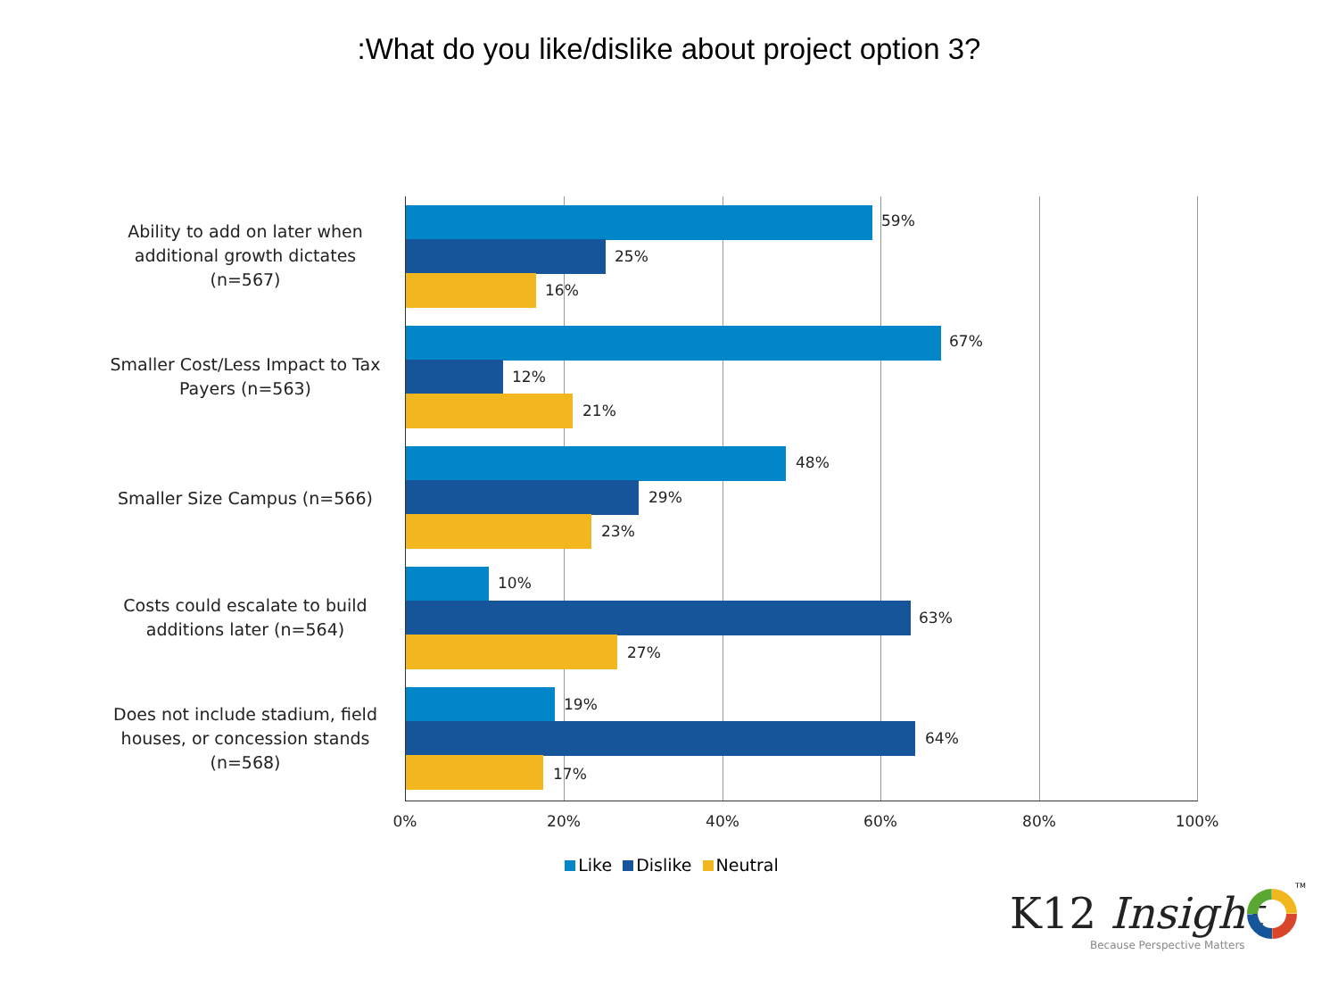:What do you like/dislike about project option 3?
Ability to add on later when additional growth dictates (n=567)
59%
25%
16%
Smaller Cost/Less Impact to Tax Payers (n=563)
67%
12%
21%
Smaller Size Campus (n=566)
48%
29%
23%
Costs could escalate to build additions later (n=564)
10%
63%
27%
Does not include stadium, field houses, or concession stands (n=568)
19%
64%
17%
0% 20% 40% 60% 80% 100%
Like Dislike Neutral
K12 Insight
TM
Because Perspective Matters